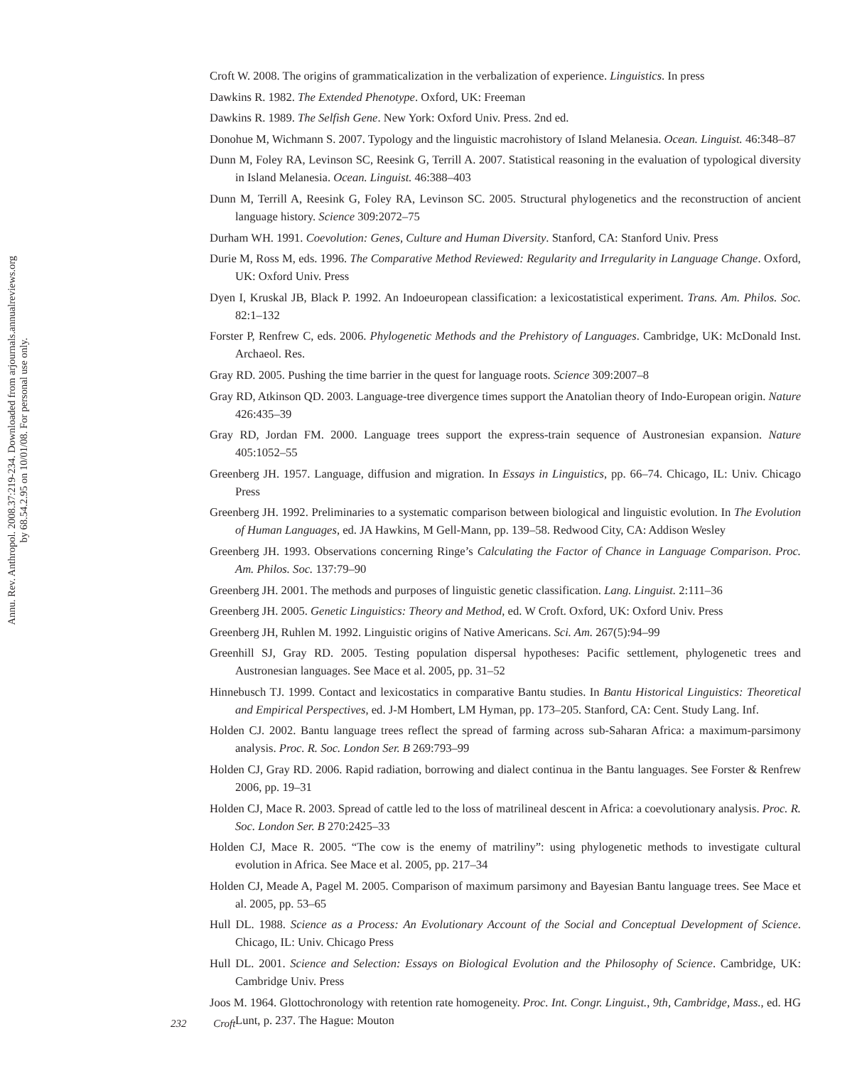Annu. Rev. Anthropol. 2008.37:219-234. Downloaded from arjournals.annualreviews.org
by 68.54.2.95 on 10/01/08. For personal use only.
Croft W. 2008. The origins of grammaticalization in the verbalization of experience. Linguistics. In press
Dawkins R. 1982. The Extended Phenotype. Oxford, UK: Freeman
Dawkins R. 1989. The Selfish Gene. New York: Oxford Univ. Press. 2nd ed.
Donohue M, Wichmann S. 2007. Typology and the linguistic macrohistory of Island Melanesia. Ocean. Linguist. 46:348–87
Dunn M, Foley RA, Levinson SC, Reesink G, Terrill A. 2007. Statistical reasoning in the evaluation of typological diversity in Island Melanesia. Ocean. Linguist. 46:388–403
Dunn M, Terrill A, Reesink G, Foley RA, Levinson SC. 2005. Structural phylogenetics and the reconstruction of ancient language history. Science 309:2072–75
Durham WH. 1991. Coevolution: Genes, Culture and Human Diversity. Stanford, CA: Stanford Univ. Press
Durie M, Ross M, eds. 1996. The Comparative Method Reviewed: Regularity and Irregularity in Language Change. Oxford, UK: Oxford Univ. Press
Dyen I, Kruskal JB, Black P. 1992. An Indoeuropean classification: a lexicostatistical experiment. Trans. Am. Philos. Soc. 82:1–132
Forster P, Renfrew C, eds. 2006. Phylogenetic Methods and the Prehistory of Languages. Cambridge, UK: McDonald Inst. Archaeol. Res.
Gray RD. 2005. Pushing the time barrier in the quest for language roots. Science 309:2007–8
Gray RD, Atkinson QD. 2003. Language-tree divergence times support the Anatolian theory of Indo-European origin. Nature 426:435–39
Gray RD, Jordan FM. 2000. Language trees support the express-train sequence of Austronesian expansion. Nature 405:1052–55
Greenberg JH. 1957. Language, diffusion and migration. In Essays in Linguistics, pp. 66–74. Chicago, IL: Univ. Chicago Press
Greenberg JH. 1992. Preliminaries to a systematic comparison between biological and linguistic evolution. In The Evolution of Human Languages, ed. JA Hawkins, M Gell-Mann, pp. 139–58. Redwood City, CA: Addison Wesley
Greenberg JH. 1993. Observations concerning Ringe’s Calculating the Factor of Chance in Language Comparison. Proc. Am. Philos. Soc. 137:79–90
Greenberg JH. 2001. The methods and purposes of linguistic genetic classification. Lang. Linguist. 2:111–36
Greenberg JH. 2005. Genetic Linguistics: Theory and Method, ed. W Croft. Oxford, UK: Oxford Univ. Press
Greenberg JH, Ruhlen M. 1992. Linguistic origins of Native Americans. Sci. Am. 267(5):94–99
Greenhill SJ, Gray RD. 2005. Testing population dispersal hypotheses: Pacific settlement, phylogenetic trees and Austronesian languages. See Mace et al. 2005, pp. 31–52
Hinnebusch TJ. 1999. Contact and lexicostatics in comparative Bantu studies. In Bantu Historical Linguistics: Theoretical and Empirical Perspectives, ed. J-M Hombert, LM Hyman, pp. 173–205. Stanford, CA: Cent. Study Lang. Inf.
Holden CJ. 2002. Bantu language trees reflect the spread of farming across sub-Saharan Africa: a maximum-parsimony analysis. Proc. R. Soc. London Ser. B 269:793–99
Holden CJ, Gray RD. 2006. Rapid radiation, borrowing and dialect continua in the Bantu languages. See Forster & Renfrew 2006, pp. 19–31
Holden CJ, Mace R. 2003. Spread of cattle led to the loss of matrilineal descent in Africa: a coevolutionary analysis. Proc. R. Soc. London Ser. B 270:2425–33
Holden CJ, Mace R. 2005. “The cow is the enemy of matriliny”: using phylogenetic methods to investigate cultural evolution in Africa. See Mace et al. 2005, pp. 217–34
Holden CJ, Meade A, Pagel M. 2005. Comparison of maximum parsimony and Bayesian Bantu language trees. See Mace et al. 2005, pp. 53–65
Hull DL. 1988. Science as a Process: An Evolutionary Account of the Social and Conceptual Development of Science. Chicago, IL: Univ. Chicago Press
Hull DL. 2001. Science and Selection: Essays on Biological Evolution and the Philosophy of Science. Cambridge, UK: Cambridge Univ. Press
Joos M. 1964. Glottochronology with retention rate homogeneity. Proc. Int. Congr. Linguist., 9th, Cambridge, Mass., ed. HG Lunt, p. 237. The Hague: Mouton
232 Croft